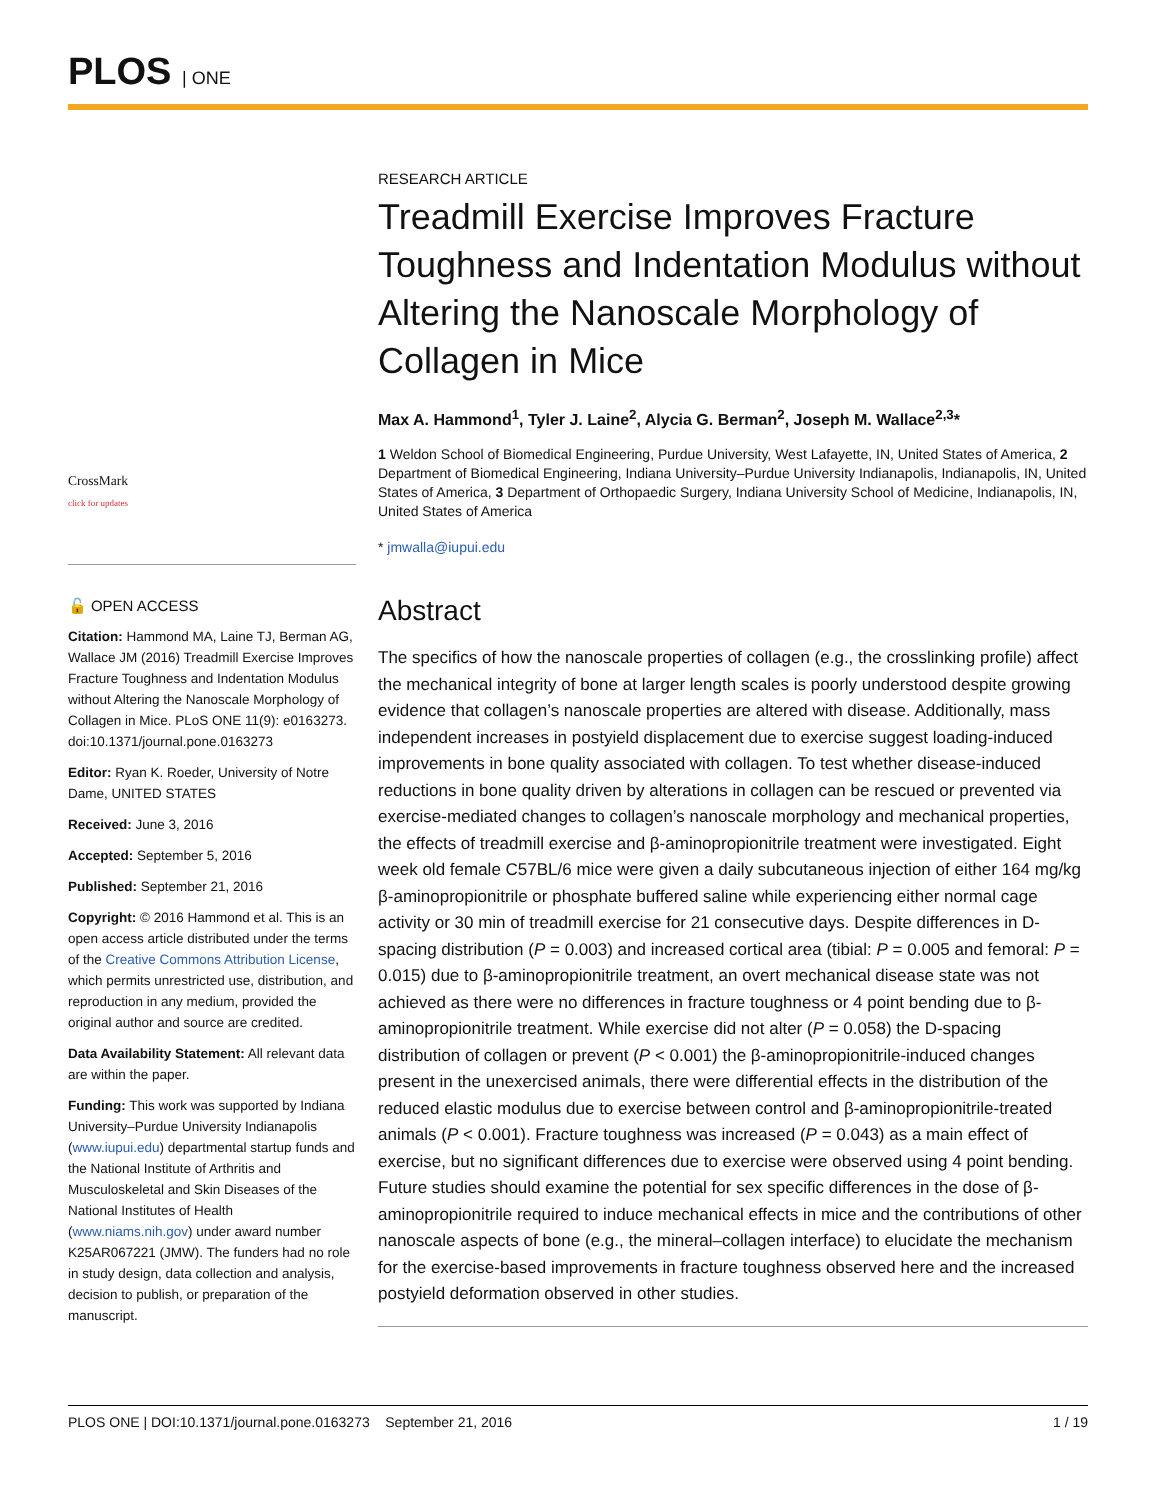PLOS | ONE
CrossMark
click for updates
🔓 OPEN ACCESS
Citation: Hammond MA, Laine TJ, Berman AG, Wallace JM (2016) Treadmill Exercise Improves Fracture Toughness and Indentation Modulus without Altering the Nanoscale Morphology of Collagen in Mice. PLoS ONE 11(9): e0163273. doi:10.1371/journal.pone.0163273
Editor: Ryan K. Roeder, University of Notre Dame, UNITED STATES
Received: June 3, 2016
Accepted: September 5, 2016
Published: September 21, 2016
Copyright: © 2016 Hammond et al. This is an open access article distributed under the terms of the Creative Commons Attribution License, which permits unrestricted use, distribution, and reproduction in any medium, provided the original author and source are credited.
Data Availability Statement: All relevant data are within the paper.
Funding: This work was supported by Indiana University–Purdue University Indianapolis (www.iupui.edu) departmental startup funds and the National Institute of Arthritis and Musculoskeletal and Skin Diseases of the National Institutes of Health (www.niams.nih.gov) under award number K25AR067221 (JMW). The funders had no role in study design, data collection and analysis, decision to publish, or preparation of the manuscript.
RESEARCH ARTICLE
Treadmill Exercise Improves Fracture Toughness and Indentation Modulus without Altering the Nanoscale Morphology of Collagen in Mice
Max A. Hammond<sup>1</sup>, Tyler J. Laine<sup>2</sup>, Alycia G. Berman<sup>2</sup>, Joseph M. Wallace<sup>2,3</sup>*
1 Weldon School of Biomedical Engineering, Purdue University, West Lafayette, IN, United States of America, 2 Department of Biomedical Engineering, Indiana University–Purdue University Indianapolis, Indianapolis, IN, United States of America, 3 Department of Orthopaedic Surgery, Indiana University School of Medicine, Indianapolis, IN, United States of America
* jmwalla@iupui.edu
Abstract
The specifics of how the nanoscale properties of collagen (e.g., the crosslinking profile) affect the mechanical integrity of bone at larger length scales is poorly understood despite growing evidence that collagen’s nanoscale properties are altered with disease. Additionally, mass independent increases in postyield displacement due to exercise suggest loading-induced improvements in bone quality associated with collagen. To test whether disease-induced reductions in bone quality driven by alterations in collagen can be rescued or prevented via exercise-mediated changes to collagen’s nanoscale morphology and mechanical properties, the effects of treadmill exercise and β-aminopropionitrile treatment were investigated. Eight week old female C57BL/6 mice were given a daily subcutaneous injection of either 164 mg/kg β-aminopropionitrile or phosphate buffered saline while experiencing either normal cage activity or 30 min of treadmill exercise for 21 consecutive days. Despite differences in D-spacing distribution (P = 0.003) and increased cortical area (tibial: P = 0.005 and femoral: P = 0.015) due to β-aminopropionitrile treatment, an overt mechanical disease state was not achieved as there were no differences in fracture toughness or 4 point bending due to β-aminopropionitrile treatment. While exercise did not alter (P = 0.058) the D-spacing distribution of collagen or prevent (P < 0.001) the β-aminopropionitrile-induced changes present in the unexercised animals, there were differential effects in the distribution of the reduced elastic modulus due to exercise between control and β-aminopropionitrile-treated animals (P < 0.001). Fracture toughness was increased (P = 0.043) as a main effect of exercise, but no significant differences due to exercise were observed using 4 point bending. Future studies should examine the potential for sex specific differences in the dose of β-aminopropionitrile required to induce mechanical effects in mice and the contributions of other nanoscale aspects of bone (e.g., the mineral–collagen interface) to elucidate the mechanism for the exercise-based improvements in fracture toughness observed here and the increased postyield deformation observed in other studies.
PLOS ONE | DOI:10.1371/journal.pone.0163273 September 21, 2016 1 / 19